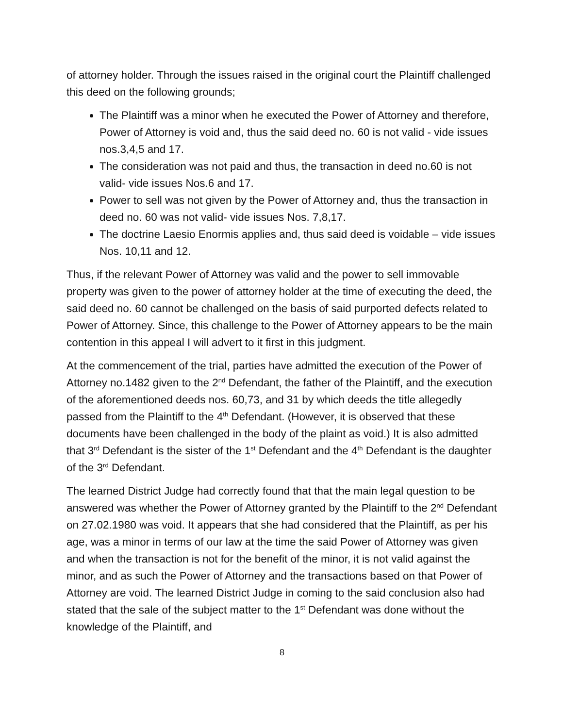of attorney holder. Through the issues raised in the original court the Plaintiff challenged this deed on the following grounds;
The Plaintiff was a minor when he executed the Power of Attorney and therefore, Power of Attorney is void and, thus the said deed no. 60 is not valid - vide issues nos.3,4,5 and 17.
The consideration was not paid and thus, the transaction in deed no.60 is not valid- vide issues Nos.6 and 17.
Power to sell was not given by the Power of Attorney and, thus the transaction in deed no. 60 was not valid- vide issues Nos. 7,8,17.
The doctrine Laesio Enormis applies and, thus said deed is voidable – vide issues Nos. 10,11 and 12.
Thus, if the relevant Power of Attorney was valid and the power to sell immovable property was given to the power of attorney holder at the time of executing the deed, the said deed no. 60 cannot be challenged on the basis of said purported defects related to Power of Attorney. Since, this challenge to the Power of Attorney appears to be the main contention in this appeal I will advert to it first in this judgment.
At the commencement of the trial, parties have admitted the execution of the Power of Attorney no.1482 given to the 2<sup>nd</sup> Defendant, the father of the Plaintiff, and the execution of the aforementioned deeds nos. 60,73, and 31 by which deeds the title allegedly passed from the Plaintiff to the 4<sup>th</sup> Defendant. (However, it is observed that these documents have been challenged in the body of the plaint as void.) It is also admitted that 3<sup>rd</sup> Defendant is the sister of the 1<sup>st</sup> Defendant and the 4<sup>th</sup> Defendant is the daughter of the 3<sup>rd</sup> Defendant.
The learned District Judge had correctly found that that the main legal question to be answered was whether the Power of Attorney granted by the Plaintiff to the 2<sup>nd</sup> Defendant on 27.02.1980 was void. It appears that she had considered that the Plaintiff, as per his age, was a minor in terms of our law at the time the said Power of Attorney was given and when the transaction is not for the benefit of the minor, it is not valid against the minor, and as such the Power of Attorney and the transactions based on that Power of Attorney are void. The learned District Judge in coming to the said conclusion also had stated that the sale of the subject matter to the 1<sup>st</sup> Defendant was done without the knowledge of the Plaintiff, and
8